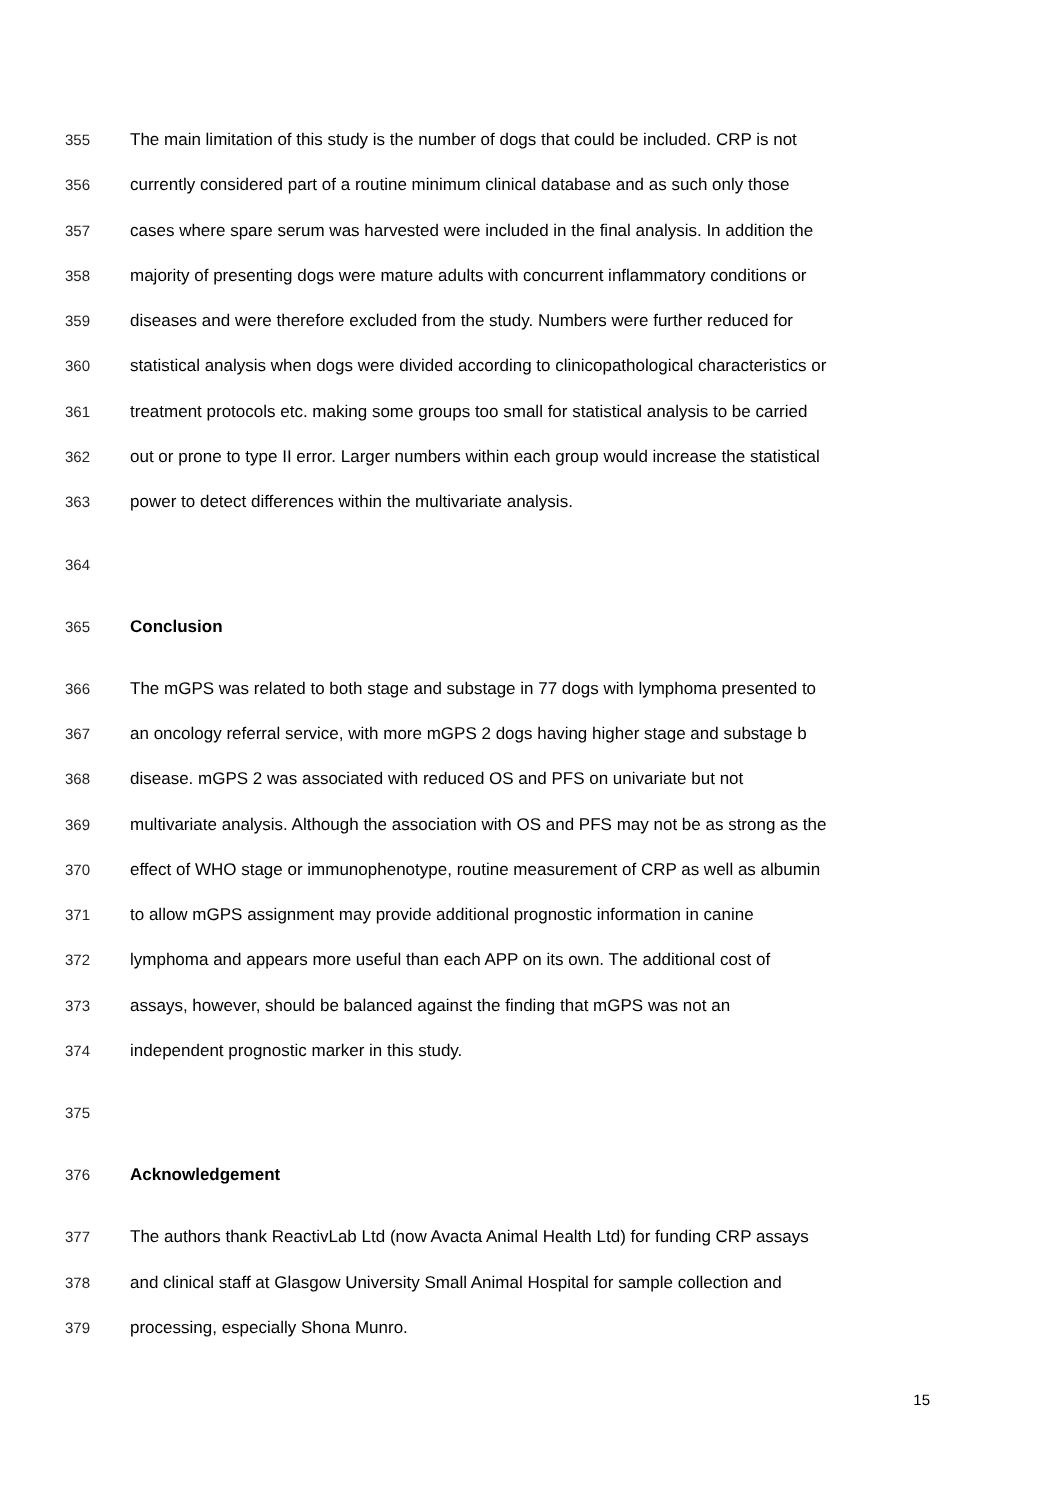355 The main limitation of this study is the number of dogs that could be included. CRP is not
356 currently considered part of a routine minimum clinical database and as such only those
357 cases where spare serum was harvested were included in the final analysis. In addition the
358 majority of presenting dogs were mature adults with concurrent inflammatory conditions or
359 diseases and were therefore excluded from the study. Numbers were further reduced for
360 statistical analysis when dogs were divided according to clinicopathological characteristics or
361 treatment protocols etc. making some groups too small for statistical analysis to be carried
362 out or prone to type II error. Larger numbers within each group would increase the statistical
363 power to detect differences within the multivariate analysis.
364
365 Conclusion
366 The mGPS was related to both stage and substage in 77 dogs with lymphoma presented to
367 an oncology referral service, with more mGPS 2 dogs having higher stage and substage b
368 disease. mGPS 2 was associated with reduced OS and PFS on univariate but not
369 multivariate analysis. Although the association with OS and PFS may not be as strong as the
370 effect of WHO stage or immunophenotype, routine measurement of CRP as well as albumin
371 to allow mGPS assignment may provide additional prognostic information in canine
372 lymphoma and appears more useful than each APP on its own. The additional cost of
373 assays, however, should be balanced against the finding that mGPS was not an
374 independent prognostic marker in this study.
375
376 Acknowledgement
377 The authors thank ReactivLab Ltd (now Avacta Animal Health Ltd) for funding CRP assays
378 and clinical staff at Glasgow University Small Animal Hospital for sample collection and
379 processing, especially Shona Munro.
15